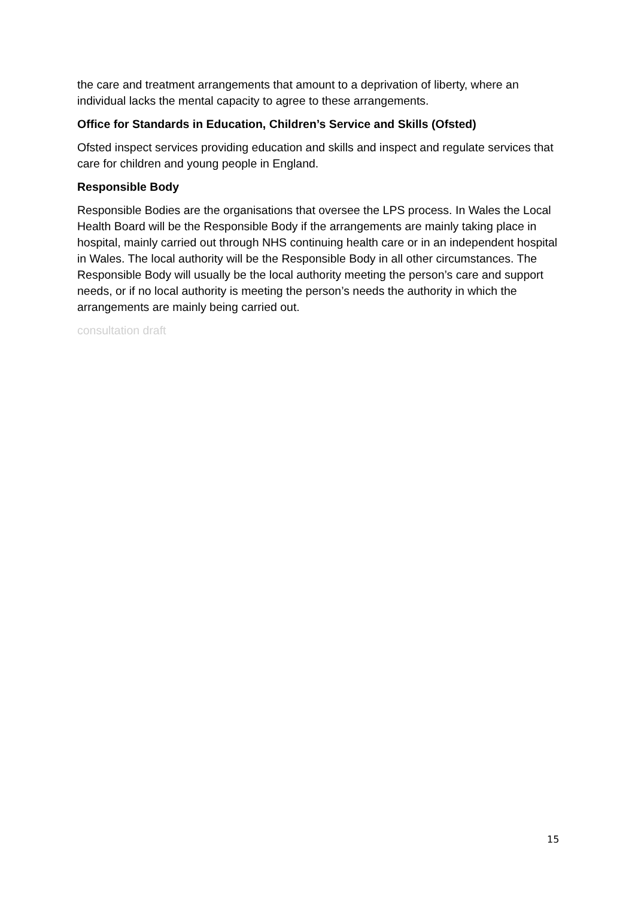the care and treatment arrangements that amount to a deprivation of liberty, where an individual lacks the mental capacity to agree to these arrangements.
Office for Standards in Education, Children’s Service and Skills (Ofsted)
Ofsted inspect services providing education and skills and inspect and regulate services that care for children and young people in England.
Responsible Body
Responsible Bodies are the organisations that oversee the LPS process. In Wales the Local Health Board will be the Responsible Body if the arrangements are mainly taking place in hospital, mainly carried out through NHS continuing health care or in an independent hospital in Wales. The local authority will be the Responsible Body in all other circumstances. The Responsible Body will usually be the local authority meeting the person’s care and support needs, or if no local authority is meeting the person’s needs the authority in which the arrangements are mainly being carried out.
consultation draft
15